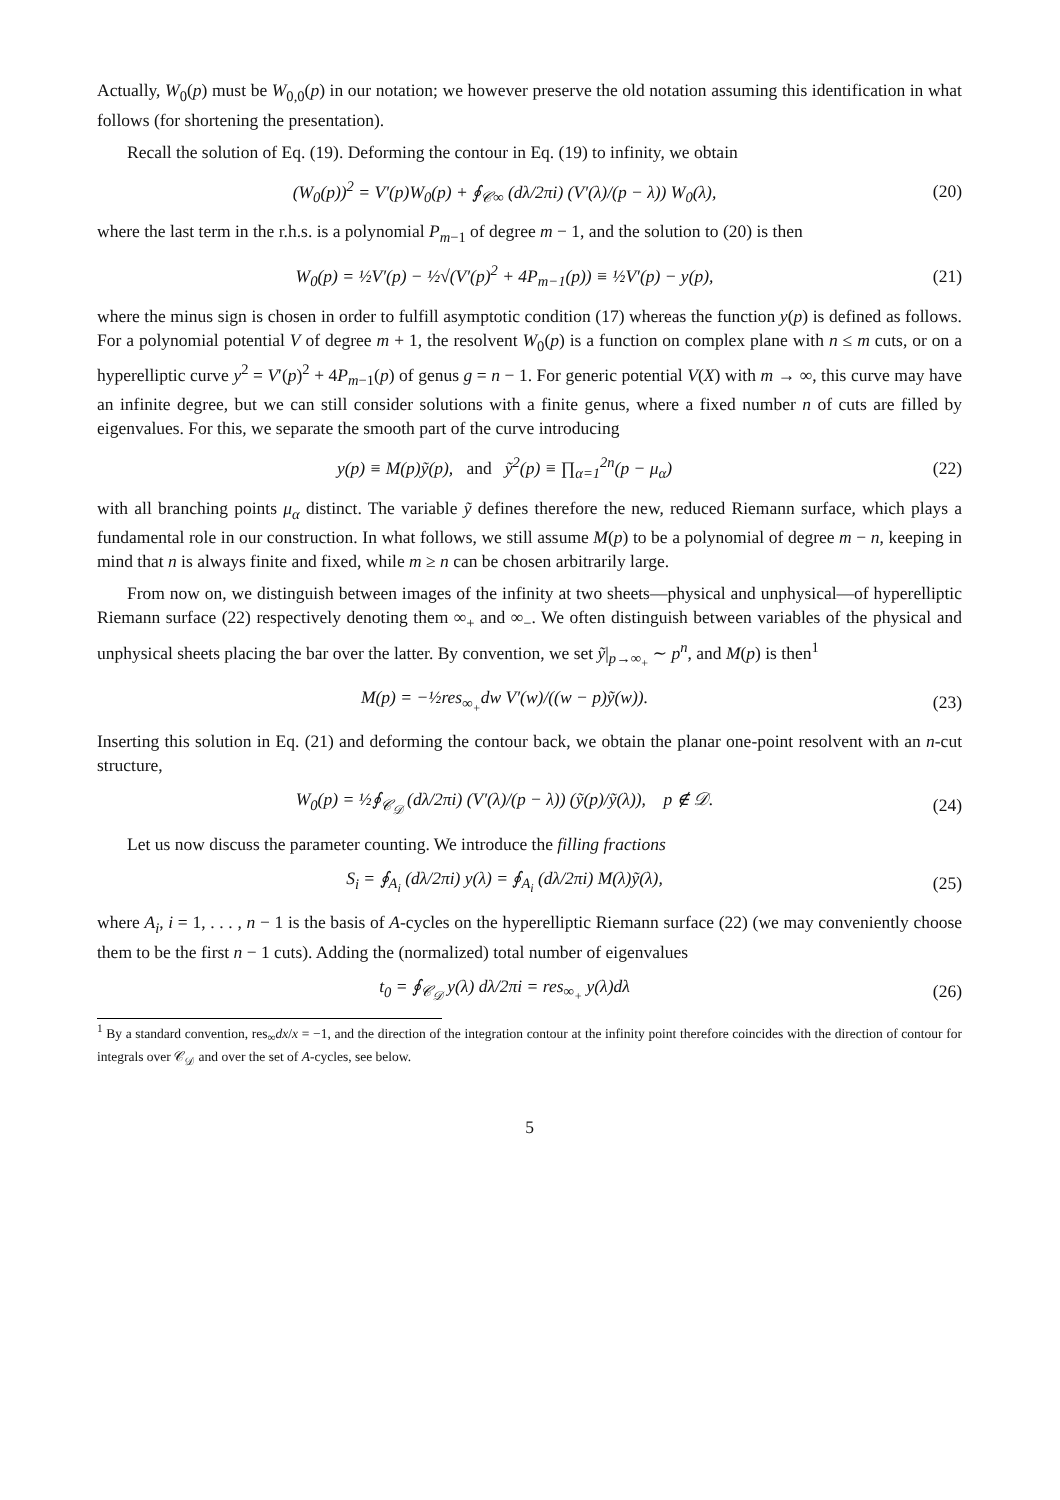Actually, W<sub>0</sub>(p) must be W<sub>0,0</sub>(p) in our notation; we however preserve the old notation assuming this identification in what follows (for shortening the presentation).
Recall the solution of Eq. (19). Deforming the contour in Eq. (19) to infinity, we obtain
(W<sub>0</sub>(p))<sup>2</sup> = V′(p)W<sub>0</sub>(p) + ∮<sub>𝒞∞</sub> (dλ/2πi) (V′(λ)/(p − λ)) W<sub>0</sub>(λ),
(20)
where the last term in the r.h.s. is a polynomial P<sub>m−1</sub> of degree m − 1, and the solution to (20) is then
W<sub>0</sub>(p) = ½V′(p) − ½√(V′(p)<sup>2</sup> + 4P<sub>m−1</sub>(p)) ≡ ½V′(p) − y(p),
(21)
where the minus sign is chosen in order to fulfill asymptotic condition (17) whereas the function y(p) is defined as follows. For a polynomial potential V of degree m + 1, the resolvent W<sub>0</sub>(p) is a function on complex plane with n ≤ m cuts, or on a hyperelliptic curve y<sup>2</sup> = V′(p)<sup>2</sup> + 4P<sub>m−1</sub>(p) of genus g = n − 1. For generic potential V(X) with m → ∞, this curve may have an infinite degree, but we can still consider solutions with a finite genus, where a fixed number n of cuts are filled by eigenvalues. For this, we separate the smooth part of the curve introducing
y(p) ≡ M(p)ỹ(p), and ỹ<sup>2</sup>(p) ≡ ∏<sub>α=1</sub><sup>2n</sup>(p − μ<sub>α</sub>)
(22)
with all branching points μ<sub>α</sub> distinct. The variable ỹ defines therefore the new, reduced Riemann surface, which plays a fundamental role in our construction. In what follows, we still assume M(p) to be a polynomial of degree m − n, keeping in mind that n is always finite and fixed, while m ≥ n can be chosen arbitrarily large.
From now on, we distinguish between images of the infinity at two sheets—physical and unphysical—of hyperelliptic Riemann surface (22) respectively denoting them ∞<sub>+</sub> and ∞<sub>−</sub>. We often distinguish between variables of the physical and unphysical sheets placing the bar over the latter. By convention, we set ỹ|<sub>p→∞<sub>+</sub></sub> ∼ p<sup>n</sup>, and M(p) is then<sup>1</sup>
M(p) = −½res<sub>∞<sub>+</sub></sub>dw V′(w)/((w − p)ỹ(w)).
(23)
Inserting this solution in Eq. (21) and deforming the contour back, we obtain the planar one-point resolvent with an n-cut structure,
W<sub>0</sub>(p) = ½∮<sub>𝒞<sub>𝒟</sub></sub> (dλ/2πi) (V′(λ)/(p − λ)) (ỹ(p)/ỹ(λ)), p ∉ 𝒟.
(24)
Let us now discuss the parameter counting. We introduce the filling fractions
S<sub>i</sub> = ∮<sub>A<sub>i</sub></sub> (dλ/2πi) y(λ) = ∮<sub>A<sub>i</sub></sub> (dλ/2πi) M(λ)ỹ(λ),
(25)
where A<sub>i</sub>, i = 1, . . . , n − 1 is the basis of A-cycles on the hyperelliptic Riemann surface (22) (we may conveniently choose them to be the first n − 1 cuts). Adding the (normalized) total number of eigenvalues
t<sub>0</sub> = ∮<sub>𝒞<sub>𝒟</sub></sub> y(λ) dλ/2πi = res<sub>∞<sub>+</sub></sub> y(λ)dλ
(26)
<sup>1</sup> By a standard convention, res<sub>∞</sub>dx/x = −1, and the direction of the integration contour at the infinity point therefore coincides with the direction of contour for integrals over 𝒞<sub>𝒟</sub> and over the set of A-cycles, see below.
5